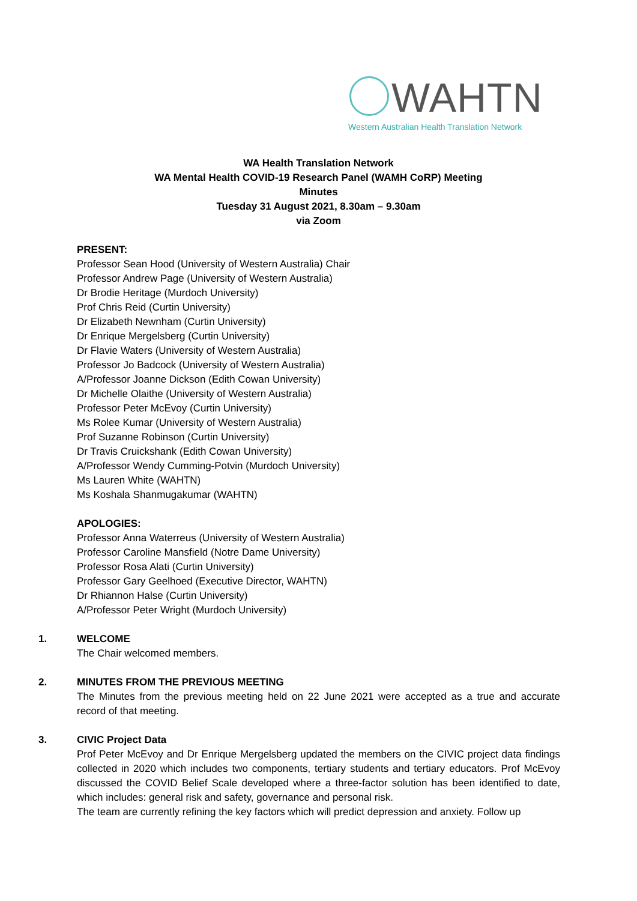WAHTN
Western Australian Health Translation Network
WA Health Translation Network
WA Mental Health COVID-19 Research Panel (WAMH CoRP) Meeting
Minutes
Tuesday 31 August 2021, 8.30am – 9.30am
via Zoom
PRESENT:
Professor Sean Hood (University of Western Australia) Chair
Professor Andrew Page (University of Western Australia)
Dr Brodie Heritage (Murdoch University)
Prof Chris Reid (Curtin University)
Dr Elizabeth Newnham (Curtin University)
Dr Enrique Mergelsberg (Curtin University)
Dr Flavie Waters (University of Western Australia)
Professor Jo Badcock (University of Western Australia)
A/Professor Joanne Dickson (Edith Cowan University)
Dr Michelle Olaithe (University of Western Australia)
Professor Peter McEvoy (Curtin University)
Ms Rolee Kumar (University of Western Australia)
Prof Suzanne Robinson (Curtin University)
Dr Travis Cruickshank (Edith Cowan University)
A/Professor Wendy Cumming-Potvin (Murdoch University)
Ms Lauren White (WAHTN)
Ms Koshala Shanmugakumar (WAHTN)
APOLOGIES:
Professor Anna Waterreus (University of Western Australia)
Professor Caroline Mansfield (Notre Dame University)
Professor Rosa Alati (Curtin University)
Professor Gary Geelhoed (Executive Director, WAHTN)
Dr Rhiannon Halse (Curtin University)
A/Professor Peter Wright (Murdoch University)
1. WELCOME
The Chair welcomed members.
2. MINUTES FROM THE PREVIOUS MEETING
The Minutes from the previous meeting held on 22 June 2021 were accepted as a true and accurate record of that meeting.
3. CIVIC Project Data
Prof Peter McEvoy and Dr Enrique Mergelsberg updated the members on the CIVIC project data findings collected in 2020 which includes two components, tertiary students and tertiary educators. Prof McEvoy discussed the COVID Belief Scale developed where a three-factor solution has been identified to date, which includes: general risk and safety, governance and personal risk.
The team are currently refining the key factors which will predict depression and anxiety. Follow up